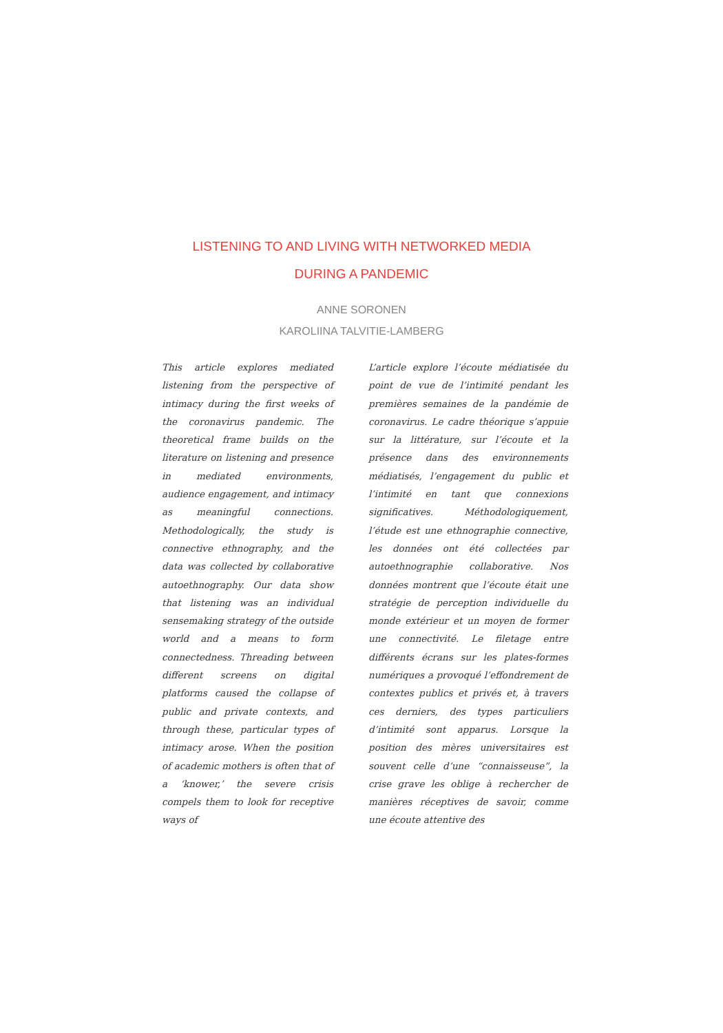LISTENING TO AND LIVING WITH NETWORKED MEDIA
DURING A PANDEMIC
ANNE SORONEN
KAROLIINA TALVITIE-LAMBERG
This article explores mediated listening from the perspective of intimacy during the first weeks of the coronavirus pandemic. The theoretical frame builds on the literature on listening and presence in mediated environments, audience engagement, and intimacy as meaningful connections. Methodologically, the study is connective ethnography, and the data was collected by collaborative autoethnography. Our data show that listening was an individual sensemaking strategy of the outside world and a means to form connectedness. Threading between different screens on digital platforms caused the collapse of public and private contexts, and through these, particular types of intimacy arose. When the position of academic mothers is often that of a ‘knower,’ the severe crisis compels them to look for receptive ways of
L’article explore l’écoute médiatisée du point de vue de l’intimité pendant les premières semaines de la pandémie de coronavirus. Le cadre théorique s’appuie sur la littérature, sur l’écoute et la présence dans des environnements médiatisés, l’engagement du public et l’intimité en tant que connexions significatives. Méthodologiquement, l’étude est une ethnographie connective, les données ont été collectées par autoethnographie collaborative. Nos données montrent que l’écoute était une stratégie de perception individuelle du monde extérieur et un moyen de former une connectivité. Le filetage entre différents écrans sur les plates-formes numériques a provoqué l’effondrement de contextes publics et privés et, à travers ces derniers, des types particuliers d’intimité sont apparus. Lorsque la position des mères universitaires est souvent celle d’une “connaisseuse”, la crise grave les oblige à rechercher de manières réceptives de savoir, comme une écoute attentive des